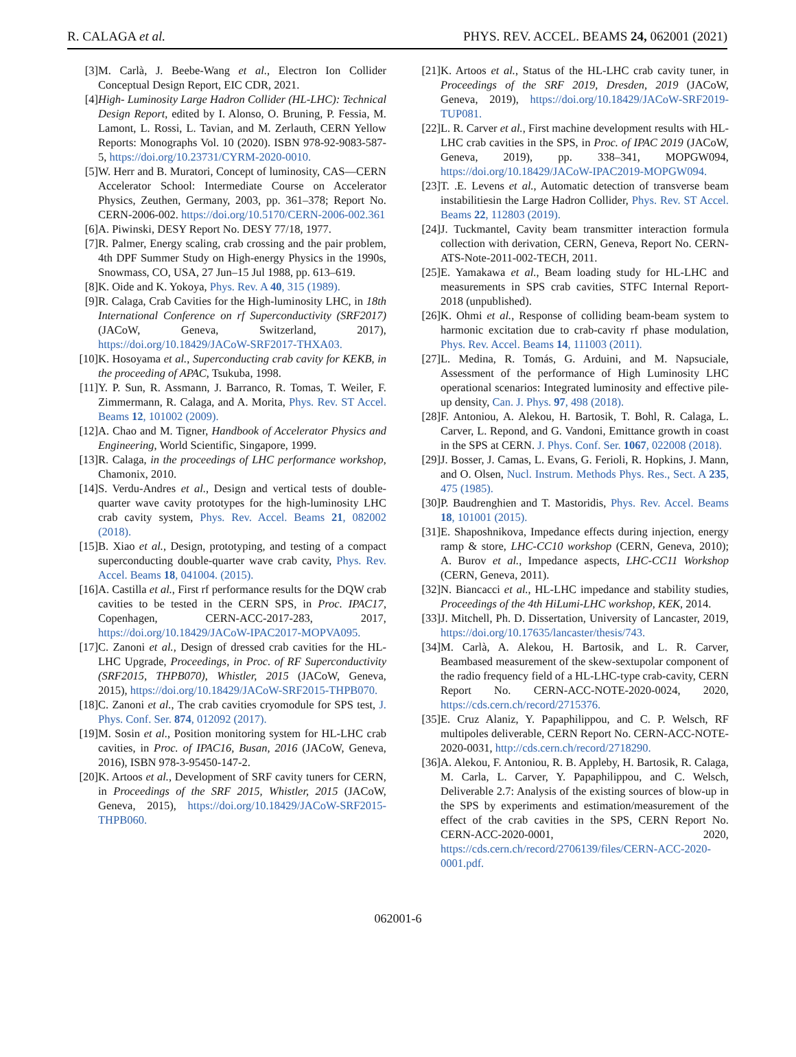R. CALAGA et al. PHYS. REV. ACCEL. BEAMS 24, 062001 (2021)
[3] M. Carlà, J. Beebe-Wang et al., Electron Ion Collider Conceptual Design Report, EIC CDR, 2021.
[4] High- Luminosity Large Hadron Collider (HL-LHC): Technical Design Report, edited by I. Alonso, O. Bruning, P. Fessia, M. Lamont, L. Rossi, L. Tavian, and M. Zerlauth, CERN Yellow Reports: Monographs Vol. 10 (2020). ISBN 978-92-9083-587-5, https://doi.org/10.23731/CYRM-2020-0010.
[5] W. Herr and B. Muratori, Concept of luminosity, CAS—CERN Accelerator School: Intermediate Course on Accelerator Physics, Zeuthen, Germany, 2003, pp. 361–378; Report No. CERN-2006-002. https://doi.org/10.5170/CERN-2006-002.361
[6] A. Piwinski, DESY Report No. DESY 77/18, 1977.
[7] R. Palmer, Energy scaling, crab crossing and the pair problem, 4th DPF Summer Study on High-energy Physics in the 1990s, Snowmass, CO, USA, 27 Jun–15 Jul 1988, pp. 613–619.
[8] K. Oide and K. Yokoya, Phys. Rev. A 40, 315 (1989).
[9] R. Calaga, Crab Cavities for the High-luminosity LHC, in 18th International Conference on rf Superconductivity (SRF2017) (JACoW, Geneva, Switzerland, 2017), https://doi.org/10.18429/JACoW-SRF2017-THXA03.
[10] K. Hosoyama et al., Superconducting crab cavity for KEKB, in the proceeding of APAC, Tsukuba, 1998.
[11] Y. P. Sun, R. Assmann, J. Barranco, R. Tomas, T. Weiler, F. Zimmermann, R. Calaga, and A. Morita, Phys. Rev. ST Accel. Beams 12, 101002 (2009).
[12] A. Chao and M. Tigner, Handbook of Accelerator Physics and Engineering, World Scientific, Singapore, 1999.
[13] R. Calaga, in the proceedings of LHC performance workshop, Chamonix, 2010.
[14] S. Verdu-Andres et al., Design and vertical tests of double-quarter wave cavity prototypes for the high-luminosity LHC crab cavity system, Phys. Rev. Accel. Beams 21, 082002 (2018).
[15] B. Xiao et al., Design, prototyping, and testing of a compact superconducting double-quarter wave crab cavity, Phys. Rev. Accel. Beams 18, 041004. (2015).
[16] A. Castilla et al., First rf performance results for the DQW crab cavities to be tested in the CERN SPS, in Proc. IPAC17, Copenhagen, CERN-ACC-2017-283, 2017, https://doi.org/10.18429/JACoW-IPAC2017-MOPVA095.
[17] C. Zanoni et al., Design of dressed crab cavities for the HL-LHC Upgrade, Proceedings, in Proc. of RF Superconductivity (SRF2015, THPB070), Whistler, 2015 (JACoW, Geneva, 2015), https://doi.org/10.18429/JACoW-SRF2015-THPB070.
[18] C. Zanoni et al., The crab cavities cryomodule for SPS test, J. Phys. Conf. Ser. 874, 012092 (2017).
[19] M. Sosin et al., Position monitoring system for HL-LHC crab cavities, in Proc. of IPAC16, Busan, 2016 (JACoW, Geneva, 2016), ISBN 978-3-95450-147-2.
[20] K. Artoos et al., Development of SRF cavity tuners for CERN, in Proceedings of the SRF 2015, Whistler, 2015 (JACoW, Geneva, 2015), https://doi.org/10.18429/JACoW-SRF2015-THPB060.
[21] K. Artoos et al., Status of the HL-LHC crab cavity tuner, in Proceedings of the SRF 2019, Dresden, 2019 (JACoW, Geneva, 2019), https://doi.org/10.18429/JACoW-SRF2019-TUP081.
[22] L. R. Carver et al., First machine development results with HL-LHC crab cavities in the SPS, in Proc. of IPAC 2019 (JACoW, Geneva, 2019), pp. 338–341, MOPGW094, https://doi.org/10.18429/JACoW-IPAC2019-MOPGW094.
[23] T. .E. Levens et al., Automatic detection of transverse beam instabilitiesin the Large Hadron Collider, Phys. Rev. ST Accel. Beams 22, 112803 (2019).
[24] J. Tuckmantel, Cavity beam transmitter interaction formula collection with derivation, CERN, Geneva, Report No. CERN-ATS-Note-2011-002-TECH, 2011.
[25] E. Yamakawa et al., Beam loading study for HL-LHC and measurements in SPS crab cavities, STFC Internal Report-2018 (unpublished).
[26] K. Ohmi et al., Response of colliding beam-beam system to harmonic excitation due to crab-cavity rf phase modulation, Phys. Rev. Accel. Beams 14, 111003 (2011).
[27] L. Medina, R. Tomás, G. Arduini, and M. Napsuciale, Assessment of the performance of High Luminosity LHC operational scenarios: Integrated luminosity and effective pile-up density, Can. J. Phys. 97, 498 (2018).
[28] F. Antoniou, A. Alekou, H. Bartosik, T. Bohl, R. Calaga, L. Carver, L. Repond, and G. Vandoni, Emittance growth in coast in the SPS at CERN. J. Phys. Conf. Ser. 1067, 022008 (2018).
[29] J. Bosser, J. Camas, L. Evans, G. Ferioli, R. Hopkins, J. Mann, and O. Olsen, Nucl. Instrum. Methods Phys. Res., Sect. A 235, 475 (1985).
[30] P. Baudrenghien and T. Mastoridis, Phys. Rev. Accel. Beams 18, 101001 (2015).
[31] E. Shaposhnikova, Impedance effects during injection, energy ramp & store, LHC-CC10 workshop (CERN, Geneva, 2010); A. Burov et al., Impedance aspects, LHC-CC11 Workshop (CERN, Geneva, 2011).
[32] N. Biancacci et al., HL-LHC impedance and stability studies, Proceedings of the 4th HiLumi-LHC workshop, KEK, 2014.
[33] J. Mitchell, Ph. D. Dissertation, University of Lancaster, 2019, https://doi.org/10.17635/lancaster/thesis/743.
[34] M. Carlà, A. Alekou, H. Bartosik, and L. R. Carver, Beambased measurement of the skew-sextupolar component of the radio frequency field of a HL-LHC-type crab-cavity, CERN Report No. CERN-ACC-NOTE-2020-0024, 2020, https://cds.cern.ch/record/2715376.
[35] E. Cruz Alaniz, Y. Papaphilippou, and C. P. Welsch, RF multipoles deliverable, CERN Report No. CERN-ACC-NOTE-2020-0031, http://cds.cern.ch/record/2718290.
[36] A. Alekou, F. Antoniou, R. B. Appleby, H. Bartosik, R. Calaga, M. Carla, L. Carver, Y. Papaphilippou, and C. Welsch, Deliverable 2.7: Analysis of the existing sources of blow-up in the SPS by experiments and estimation/measurement of the effect of the crab cavities in the SPS, CERN Report No. CERN-ACC-2020-0001, 2020, https://cds.cern.ch/record/2706139/files/CERN-ACC-2020-0001.pdf.
062001-6